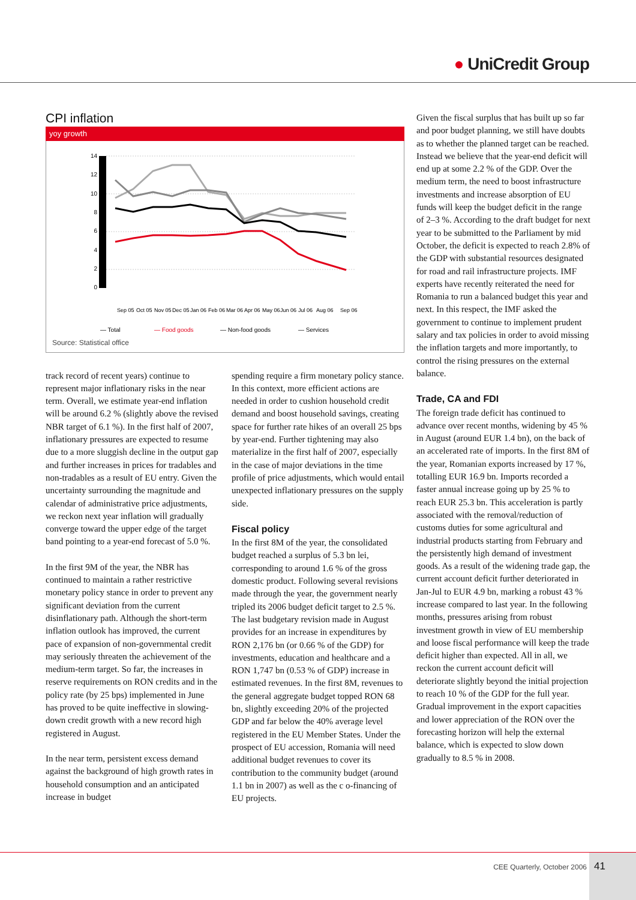● UniCredit Group
CPI inflation
yoy growth
14
12
10
8
6
4
2
0
— Total
— Food goods
— Non-food goods
— Services
Sep 05
Oct 05
Nov 05
Dec 05
Jan 06
Feb 06
Mar 06
Apr 06
May 06
Jun 06
Jul 06
Aug 06
Sep 06
Source: Statistical office
track record of recent years) continue to represent major inflationary risks in the near term. Overall, we estimate year-end inflation will be around 6.2 % (slightly above the revised NBR target of 6.1 %). In the first half of 2007, inflationary pressures are expected to resume due to a more sluggish decline in the output gap and further increases in prices for tradables and non-tradables as a result of EU entry. Given the uncertainty surrounding the magnitude and calendar of administrative price adjustments, we reckon next year inflation will gradually converge toward the upper edge of the target band pointing to a year-end forecast of 5.0 %.
In the first 9M of the year, the NBR has continued to maintain a rather restrictive monetary policy stance in order to prevent any significant deviation from the current disinflationary path. Although the short-term inflation outlook has improved, the current pace of expansion of non-governmental credit may seriously threaten the achievement of the medium-term target. So far, the increases in reserve requirements on RON credits and in the policy rate (by 25 bps) implemented in June has proved to be quite ineffective in slowing-down credit growth with a new record high registered in August.
In the near term, persistent excess demand against the background of high growth rates in household consumption and an anticipated increase in budget
spending require a firm monetary policy stance. In this context, more efficient actions are needed in order to cushion household credit demand and boost household savings, creating space for further rate hikes of an overall 25 bps by year-end. Further tightening may also materialize in the first half of 2007, especially in the case of major deviations in the time profile of price adjustments, which would entail unexpected inflationary pressures on the supply side.
Fiscal policy
In the first 8M of the year, the consolidated budget reached a surplus of 5.3 bn lei, corresponding to around 1.6 % of the gross domestic product. Following several revisions made through the year, the government nearly tripled its 2006 budget deficit target to 2.5 %. The last budgetary revision made in August provides for an increase in expenditures by RON 2,176 bn (or 0.66 % of the GDP) for investments, education and healthcare and a RON 1,747 bn (0.53 % of GDP) increase in estimated revenues. In the first 8M, revenues to the general aggregate budget topped RON 68 bn, slightly exceeding 20% of the projected GDP and far below the 40% average level registered in the EU Member States. Under the prospect of EU accession, Romania will need additional budget revenues to cover its contribution to the community budget (around 1.1 bn in 2007) as well as the c o-financing of EU projects.
Given the fiscal surplus that has built up so far and poor budget planning, we still have doubts as to whether the planned target can be reached. Instead we believe that the year-end deficit will end up at some 2.2 % of the GDP. Over the medium term, the need to boost infrastructure investments and increase absorption of EU funds will keep the budget deficit in the range of 2–3 %. According to the draft budget for next year to be submitted to the Parliament by mid October, the deficit is expected to reach 2.8% of the GDP with substantial resources designated for road and rail infrastructure projects. IMF experts have recently reiterated the need for Romania to run a balanced budget this year and next. In this respect, the IMF asked the government to continue to implement prudent salary and tax policies in order to avoid missing the inflation targets and more importantly, to control the rising pressures on the external balance.
Trade, CA and FDI
The foreign trade deficit has continued to advance over recent months, widening by 45 % in August (around EUR 1.4 bn), on the back of an accelerated rate of imports. In the first 8M of the year, Romanian exports increased by 17 %, totalling EUR 16.9 bn. Imports recorded a faster annual increase going up by 25 % to reach EUR 25.3 bn. This acceleration is partly associated with the removal/reduction of customs duties for some agricultural and industrial products starting from February and the persistently high demand of investment goods. As a result of the widening trade gap, the current account deficit further deteriorated in Jan-Jul to EUR 4.9 bn, marking a robust 43 % increase compared to last year. In the following months, pressures arising from robust investment growth in view of EU membership and loose fiscal performance will keep the trade deficit higher than expected. All in all, we reckon the current account deficit will deteriorate slightly beyond the initial projection to reach 10 % of the GDP for the full year. Gradual improvement in the export capacities and lower appreciation of the RON over the forecasting horizon will help the external balance, which is expected to slow down gradually to 8.5 % in 2008.
CEE Quarterly, October 2006
41